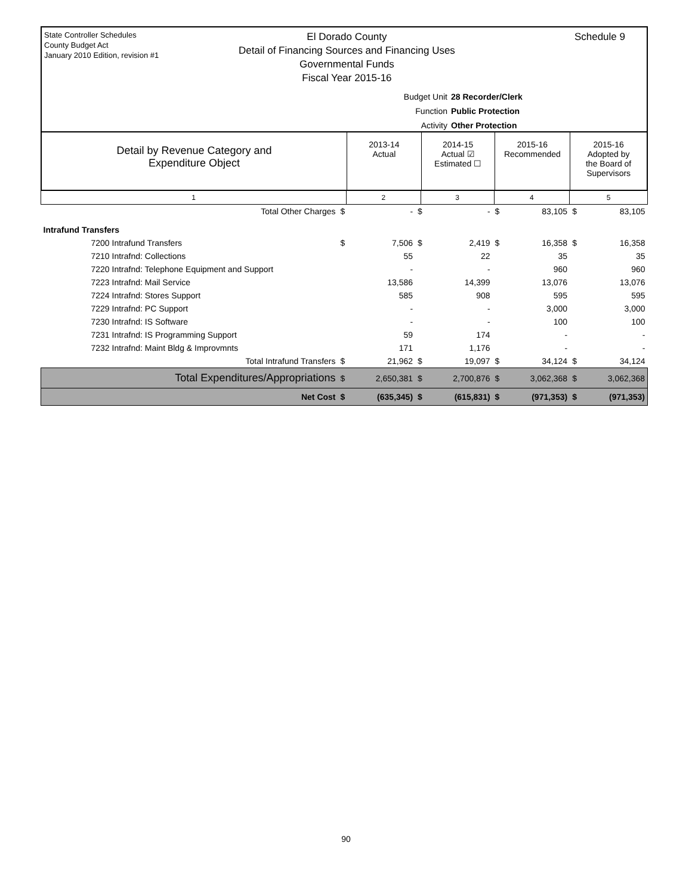State Controller Schedules
County Budget Act
January 2010 Edition, revision #1
El Dorado County
Detail of Financing Sources and Financing Uses
Governmental Funds
Fiscal Year 2015-16
Schedule 9
Budget Unit 28 Recorder/Clerk
Function Public Protection
Activity Other Protection
Detail by Revenue Category and
Expenditure Object
2013-14
Actual
2014-15
Actual ☑
Estimated ☐
2015-16
Recommended
2015-16
Adopted by
the Board of
Supervisors
1 2 3 4 5
| Total Other Charges | $ | - | $ | - | $ | 83,105 | $ | 83,105 |
| Intrafund Transfers | | | | | | | | |
| 7200 Intrafund Transfers | $ | 7,506 | $ | 2,419 | $ | 16,358 | $ | 16,358 |
| 7210 Intrafnd: Collections | | 55 | | 22 | | 35 | | 35 |
| 7220 Intrafnd: Telephone Equipment and Support | | - | | - | | 960 | | 960 |
| 7223 Intrafnd: Mail Service | | 13,586 | | 14,399 | | 13,076 | | 13,076 |
| 7224 Intrafnd: Stores Support | | 585 | | 908 | | 595 | | 595 |
| 7229 Intrafnd: PC Support | | - | | - | | 3,000 | | 3,000 |
| 7230 Intrafnd: IS Software | | - | | - | | 100 | | 100 |
| 7231 Intrafnd: IS Programming Support | | 59 | | 174 | | - | | - |
| 7232 Intrafnd: Maint Bldg & Improvmnts | | 171 | | 1,176 | | - | | - |
| Total Intrafund Transfers | $ | 21,962 | $ | 19,097 | $ | 34,124 | $ | 34,124 |
| Total Expenditures/Appropriations | $ | 2,650,381 | $ | 2,700,876 | $ | 3,062,368 | $ | 3,062,368 |
| Net Cost | $ | (635,345) | $ | (615,831) | $ | (971,353) | $ | (971,353) |
90